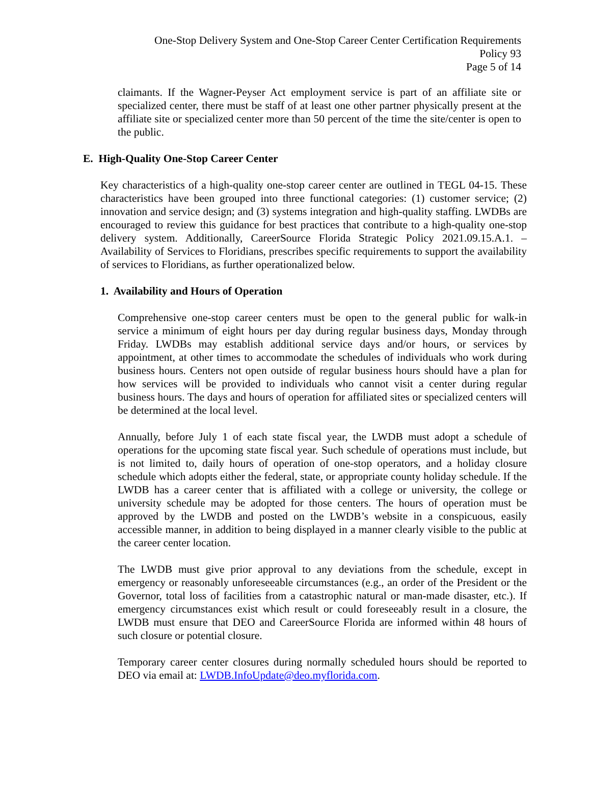One-Stop Delivery System and One-Stop Career Center Certification Requirements
Policy 93
Page 5 of 14
claimants. If the Wagner-Peyser Act employment service is part of an affiliate site or specialized center, there must be staff of at least one other partner physically present at the affiliate site or specialized center more than 50 percent of the time the site/center is open to the public.
E. High-Quality One-Stop Career Center
Key characteristics of a high-quality one-stop career center are outlined in TEGL 04-15. These characteristics have been grouped into three functional categories: (1) customer service; (2) innovation and service design; and (3) systems integration and high-quality staffing. LWDBs are encouraged to review this guidance for best practices that contribute to a high-quality one-stop delivery system. Additionally, CareerSource Florida Strategic Policy 2021.09.15.A.1. – Availability of Services to Floridians, prescribes specific requirements to support the availability of services to Floridians, as further operationalized below.
1. Availability and Hours of Operation
Comprehensive one-stop career centers must be open to the general public for walk-in service a minimum of eight hours per day during regular business days, Monday through Friday. LWDBs may establish additional service days and/or hours, or services by appointment, at other times to accommodate the schedules of individuals who work during business hours. Centers not open outside of regular business hours should have a plan for how services will be provided to individuals who cannot visit a center during regular business hours. The days and hours of operation for affiliated sites or specialized centers will be determined at the local level.
Annually, before July 1 of each state fiscal year, the LWDB must adopt a schedule of operations for the upcoming state fiscal year. Such schedule of operations must include, but is not limited to, daily hours of operation of one-stop operators, and a holiday closure schedule which adopts either the federal, state, or appropriate county holiday schedule. If the LWDB has a career center that is affiliated with a college or university, the college or university schedule may be adopted for those centers. The hours of operation must be approved by the LWDB and posted on the LWDB’s website in a conspicuous, easily accessible manner, in addition to being displayed in a manner clearly visible to the public at the career center location.
The LWDB must give prior approval to any deviations from the schedule, except in emergency or reasonably unforeseeable circumstances (e.g., an order of the President or the Governor, total loss of facilities from a catastrophic natural or man-made disaster, etc.). If emergency circumstances exist which result or could foreseeably result in a closure, the LWDB must ensure that DEO and CareerSource Florida are informed within 48 hours of such closure or potential closure.
Temporary career center closures during normally scheduled hours should be reported to DEO via email at: LWDB.InfoUpdate@deo.myflorida.com.